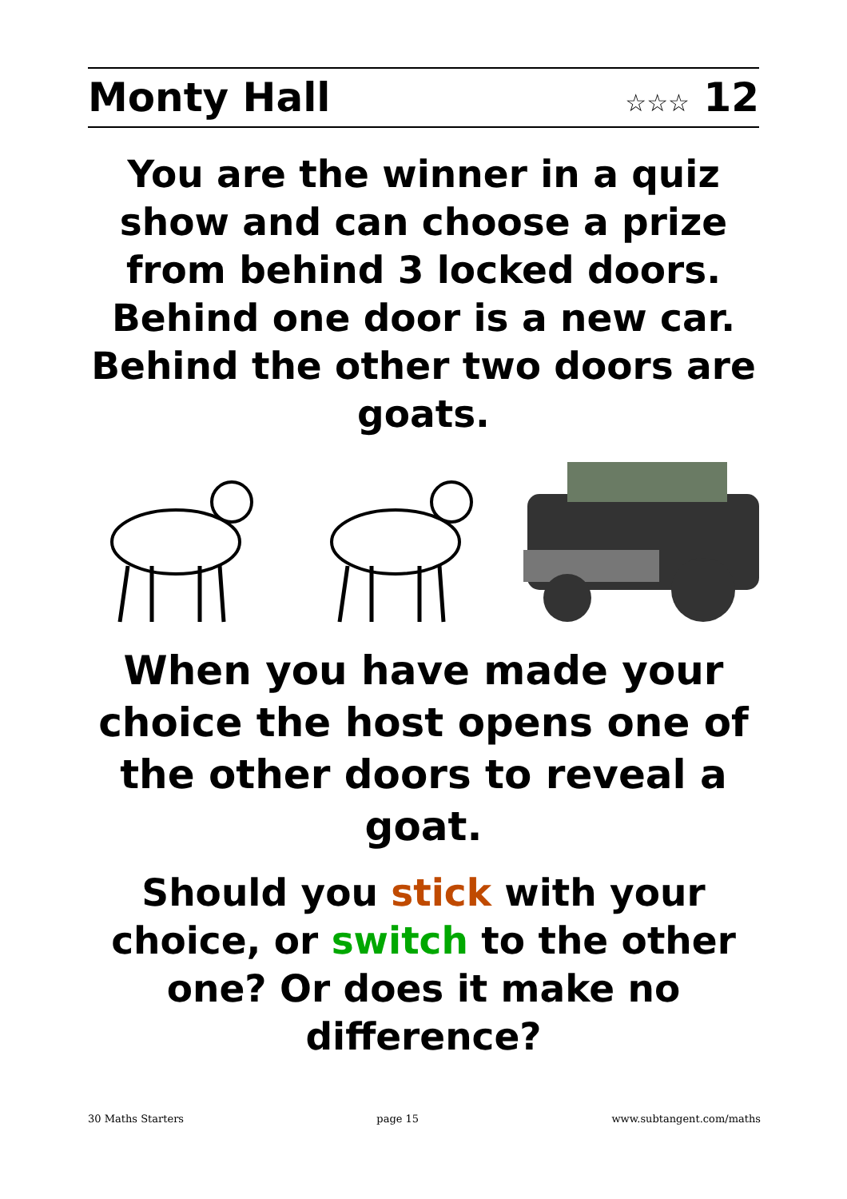Monty Hall ☆☆☆ 12
You are the winner in a quiz show and can choose a prize from behind 3 locked doors. Behind one door is a new car. Behind the other two doors are goats.
When you have made your choice the host opens one of the other doors to reveal a goat.
Should you stick with your choice, or switch to the other one? Or does it make no difference?
30 Maths Starters page 15 www.subtangent.com/maths